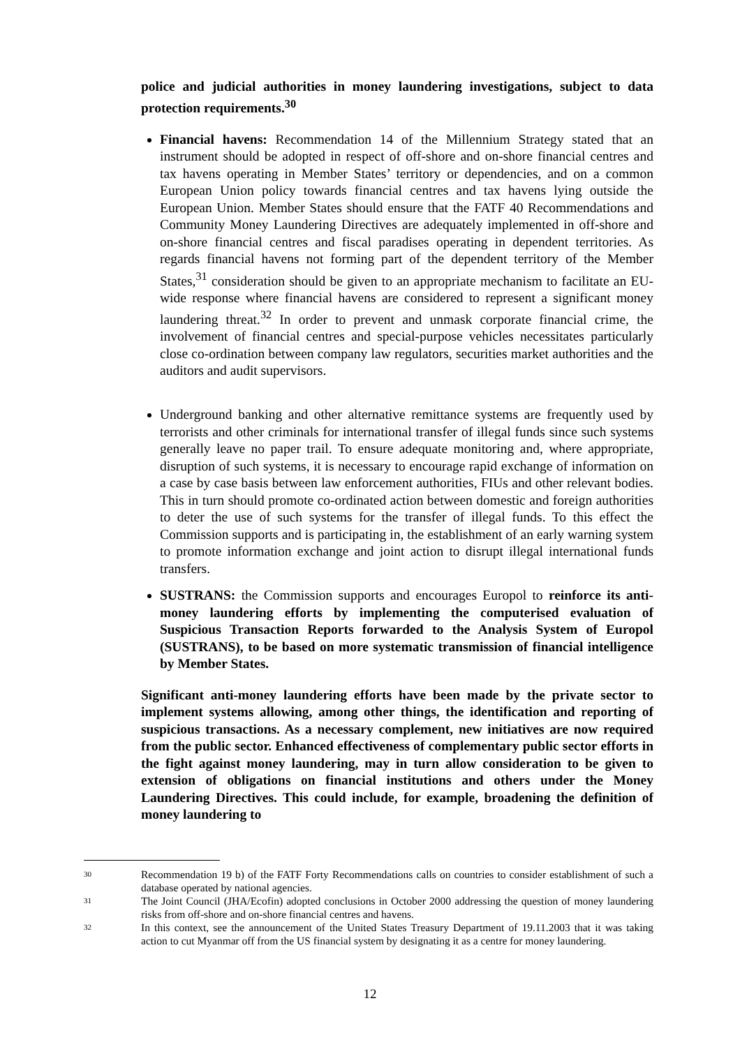police and judicial authorities in money laundering investigations, subject to data protection requirements.<sup>30</sup>
Financial havens: Recommendation 14 of the Millennium Strategy stated that an instrument should be adopted in respect of off-shore and on-shore financial centres and tax havens operating in Member States’ territory or dependencies, and on a common European Union policy towards financial centres and tax havens lying outside the European Union. Member States should ensure that the FATF 40 Recommendations and Community Money Laundering Directives are adequately implemented in off-shore and on-shore financial centres and fiscal paradises operating in dependent territories. As regards financial havens not forming part of the dependent territory of the Member States,<sup>31</sup> consideration should be given to an appropriate mechanism to facilitate an EU-wide response where financial havens are considered to represent a significant money laundering threat.<sup>32</sup> In order to prevent and unmask corporate financial crime, the involvement of financial centres and special-purpose vehicles necessitates particularly close co-ordination between company law regulators, securities market authorities and the auditors and audit supervisors.
Underground banking and other alternative remittance systems are frequently used by terrorists and other criminals for international transfer of illegal funds since such systems generally leave no paper trail. To ensure adequate monitoring and, where appropriate, disruption of such systems, it is necessary to encourage rapid exchange of information on a case by case basis between law enforcement authorities, FIUs and other relevant bodies. This in turn should promote co-ordinated action between domestic and foreign authorities to deter the use of such systems for the transfer of illegal funds. To this effect the Commission supports and is participating in, the establishment of an early warning system to promote information exchange and joint action to disrupt illegal international funds transfers.
SUSTRANS: the Commission supports and encourages Europol to reinforce its anti-money laundering efforts by implementing the computerised evaluation of Suspicious Transaction Reports forwarded to the Analysis System of Europol (SUSTRANS), to be based on more systematic transmission of financial intelligence by Member States.
Significant anti-money laundering efforts have been made by the private sector to implement systems allowing, among other things, the identification and reporting of suspicious transactions. As a necessary complement, new initiatives are now required from the public sector. Enhanced effectiveness of complementary public sector efforts in the fight against money laundering, may in turn allow consideration to be given to extension of obligations on financial institutions and others under the Money Laundering Directives. This could include, for example, broadening the definition of money laundering to
30 Recommendation 19 b) of the FATF Forty Recommendations calls on countries to consider establishment of such a database operated by national agencies.
31 The Joint Council (JHA/Ecofin) adopted conclusions in October 2000 addressing the question of money laundering risks from off-shore and on-shore financial centres and havens.
32 In this context, see the announcement of the United States Treasury Department of 19.11.2003 that it was taking action to cut Myanmar off from the US financial system by designating it as a centre for money laundering.
12